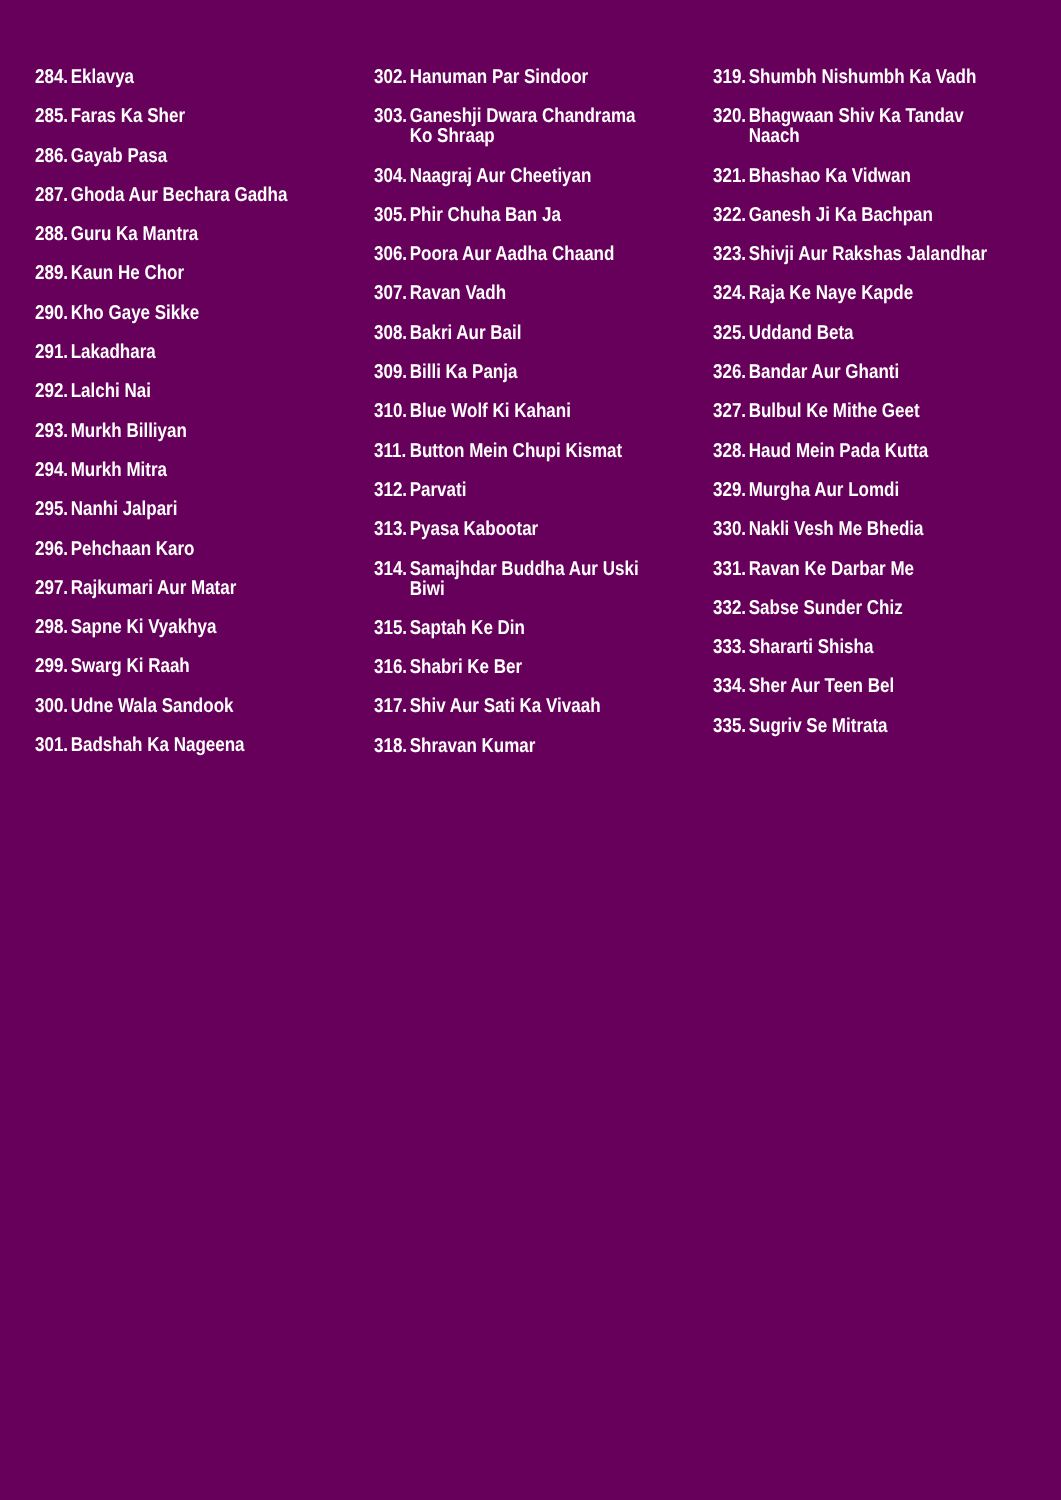284. Eklavya
285. Faras Ka Sher
286. Gayab Pasa
287. Ghoda Aur Bechara Gadha
288. Guru Ka Mantra
289. Kaun He Chor
290. Kho Gaye Sikke
291. Lakadhara
292. Lalchi Nai
293. Murkh Billiyan
294. Murkh Mitra
295. Nanhi Jalpari
296. Pehchaan Karo
297. Rajkumari Aur Matar
298. Sapne Ki Vyakhya
299. Swarg Ki Raah
300. Udne Wala Sandook
301. Badshah Ka Nageena
302. Hanuman Par Sindoor
303. Ganeshji Dwara Chandrama Ko Shraap
304. Naagraj Aur Cheetiyan
305. Phir Chuha Ban Ja
306. Poora Aur Aadha Chaand
307. Ravan Vadh
308. Bakri Aur Bail
309. Billi Ka Panja
310. Blue Wolf Ki Kahani
311. Button Mein Chupi Kismat
312. Parvati
313. Pyasa Kabootar
314. Samajhdar Buddha Aur Uski Biwi
315. Saptah Ke Din
316. Shabri Ke Ber
317. Shiv Aur Sati Ka Vivaah
318. Shravan Kumar
319. Shumbh Nishumbh Ka Vadh
320. Bhagwaan Shiv Ka Tandav Naach
321. Bhashao Ka Vidwan
322. Ganesh Ji Ka Bachpan
323. Shivji Aur Rakshas Jalandhar
324. Raja Ke Naye Kapde
325. Uddand Beta
326. Bandar Aur Ghanti
327. Bulbul Ke Mithe Geet
328. Haud Mein Pada Kutta
329. Murgha Aur Lomdi
330. Nakli Vesh Me Bhedia
331. Ravan Ke Darbar Me
332. Sabse Sunder Chiz
333. Shararti Shisha
334. Sher Aur Teen Bel
335. Sugriv Se Mitrata